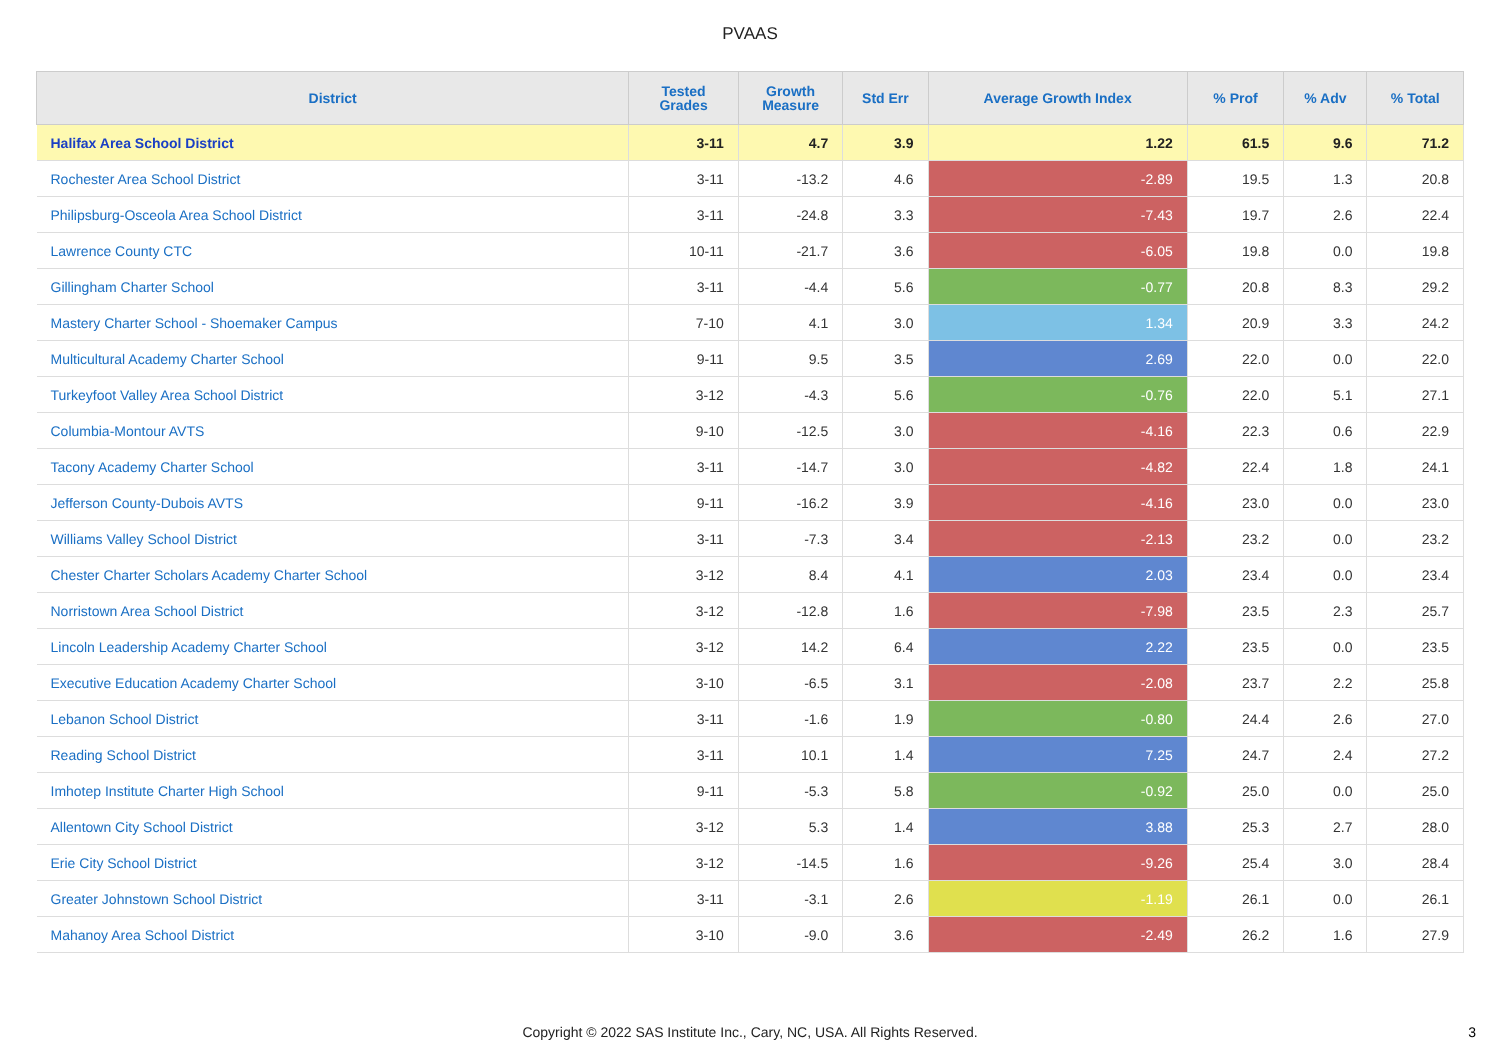PVAAS
| District | Tested Grades | Growth Measure | Std Err | Average Growth Index | % Prof | % Adv | % Total |
| --- | --- | --- | --- | --- | --- | --- | --- |
| Halifax Area School District | 3-11 | 4.7 | 3.9 | 1.22 | 61.5 | 9.6 | 71.2 |
| Rochester Area School District | 3-11 | -13.2 | 4.6 | -2.89 | 19.5 | 1.3 | 20.8 |
| Philipsburg-Osceola Area School District | 3-11 | -24.8 | 3.3 | -7.43 | 19.7 | 2.6 | 22.4 |
| Lawrence County CTC | 10-11 | -21.7 | 3.6 | -6.05 | 19.8 | 0.0 | 19.8 |
| Gillingham Charter School | 3-11 | -4.4 | 5.6 | -0.77 | 20.8 | 8.3 | 29.2 |
| Mastery Charter School - Shoemaker Campus | 7-10 | 4.1 | 3.0 | 1.34 | 20.9 | 3.3 | 24.2 |
| Multicultural Academy Charter School | 9-11 | 9.5 | 3.5 | 2.69 | 22.0 | 0.0 | 22.0 |
| Turkeyfoot Valley Area School District | 3-12 | -4.3 | 5.6 | -0.76 | 22.0 | 5.1 | 27.1 |
| Columbia-Montour AVTS | 9-10 | -12.5 | 3.0 | -4.16 | 22.3 | 0.6 | 22.9 |
| Tacony Academy Charter School | 3-11 | -14.7 | 3.0 | -4.82 | 22.4 | 1.8 | 24.1 |
| Jefferson County-Dubois AVTS | 9-11 | -16.2 | 3.9 | -4.16 | 23.0 | 0.0 | 23.0 |
| Williams Valley School District | 3-11 | -7.3 | 3.4 | -2.13 | 23.2 | 0.0 | 23.2 |
| Chester Charter Scholars Academy Charter School | 3-12 | 8.4 | 4.1 | 2.03 | 23.4 | 0.0 | 23.4 |
| Norristown Area School District | 3-12 | -12.8 | 1.6 | -7.98 | 23.5 | 2.3 | 25.7 |
| Lincoln Leadership Academy Charter School | 3-12 | 14.2 | 6.4 | 2.22 | 23.5 | 0.0 | 23.5 |
| Executive Education Academy Charter School | 3-10 | -6.5 | 3.1 | -2.08 | 23.7 | 2.2 | 25.8 |
| Lebanon School District | 3-11 | -1.6 | 1.9 | -0.80 | 24.4 | 2.6 | 27.0 |
| Reading School District | 3-11 | 10.1 | 1.4 | 7.25 | 24.7 | 2.4 | 27.2 |
| Imhotep Institute Charter High School | 9-11 | -5.3 | 5.8 | -0.92 | 25.0 | 0.0 | 25.0 |
| Allentown City School District | 3-12 | 5.3 | 1.4 | 3.88 | 25.3 | 2.7 | 28.0 |
| Erie City School District | 3-12 | -14.5 | 1.6 | -9.26 | 25.4 | 3.0 | 28.4 |
| Greater Johnstown School District | 3-11 | -3.1 | 2.6 | -1.19 | 26.1 | 0.0 | 26.1 |
| Mahanoy Area School District | 3-10 | -9.0 | 3.6 | -2.49 | 26.2 | 1.6 | 27.9 |
Copyright © 2022 SAS Institute Inc., Cary, NC, USA. All Rights Reserved.
3